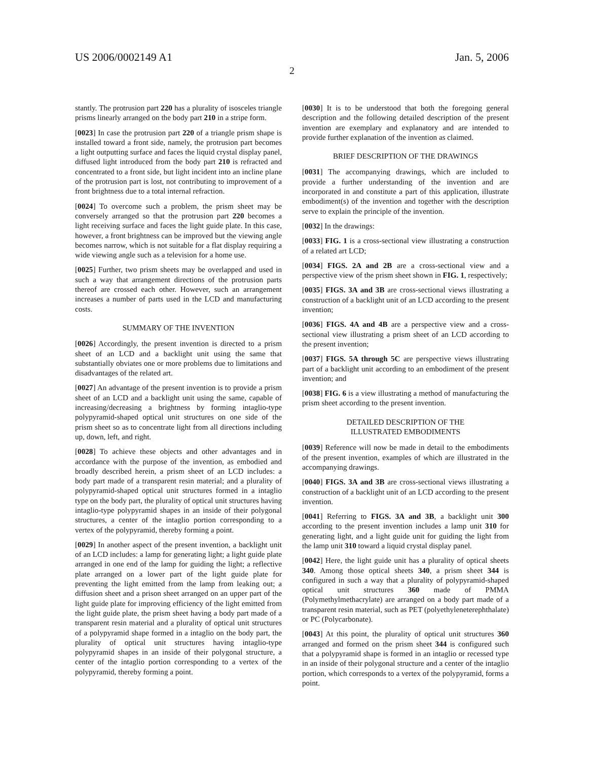US 2006/0002149 A1 Jan. 5, 2006
2
stantly. The protrusion part 220 has a plurality of isosceles triangle prisms linearly arranged on the body part 210 in a stripe form.
[0023] In case the protrusion part 220 of a triangle prism shape is installed toward a front side, namely, the protrusion part becomes a light outputting surface and faces the liquid crystal display panel, diffused light introduced from the body part 210 is refracted and concentrated to a front side, but light incident into an incline plane of the protrusion part is lost, not contributing to improvement of a front brightness due to a total internal refraction.
[0024] To overcome such a problem, the prism sheet may be conversely arranged so that the protrusion part 220 becomes a light receiving surface and faces the light guide plate. In this case, however, a front brightness can be improved but the viewing angle becomes narrow, which is not suitable for a flat display requiring a wide viewing angle such as a television for a home use.
[0025] Further, two prism sheets may be overlapped and used in such a way that arrangement directions of the protrusion parts thereof are crossed each other. However, such an arrangement increases a number of parts used in the LCD and manufacturing costs.
SUMMARY OF THE INVENTION
[0026] Accordingly, the present invention is directed to a prism sheet of an LCD and a backlight unit using the same that substantially obviates one or more problems due to limitations and disadvantages of the related art.
[0027] An advantage of the present invention is to provide a prism sheet of an LCD and a backlight unit using the same, capable of increasing/decreasing a brightness by forming intaglio-type polypyramid-shaped optical unit structures on one side of the prism sheet so as to concentrate light from all directions including up, down, left, and right.
[0028] To achieve these objects and other advantages and in accordance with the purpose of the invention, as embodied and broadly described herein, a prism sheet of an LCD includes: a body part made of a transparent resin material; and a plurality of polypyramid-shaped optical unit structures formed in a intaglio type on the body part, the plurality of optical unit structures having intaglio-type polypyramid shapes in an inside of their polygonal structures, a center of the intaglio portion corresponding to a vertex of the polypyramid, thereby forming a point.
[0029] In another aspect of the present invention, a backlight unit of an LCD includes: a lamp for generating light; a light guide plate arranged in one end of the lamp for guiding the light; a reflective plate arranged on a lower part of the light guide plate for preventing the light emitted from the lamp from leaking out; a diffusion sheet and a prison sheet arranged on an upper part of the light guide plate for improving efficiency of the light emitted from the light guide plate, the prism sheet having a body part made of a transparent resin material and a plurality of optical unit structures of a polypyramid shape formed in a intaglio on the body part, the plurality of optical unit structures having intaglio-type polypyramid shapes in an inside of their polygonal structure, a center of the intaglio portion corresponding to a vertex of the polypyramid, thereby forming a point.
[0030] It is to be understood that both the foregoing general description and the following detailed description of the present invention are exemplary and explanatory and are intended to provide further explanation of the invention as claimed.
BRIEF DESCRIPTION OF THE DRAWINGS
[0031] The accompanying drawings, which are included to provide a further understanding of the invention and are incorporated in and constitute a part of this application, illustrate embodiment(s) of the invention and together with the description serve to explain the principle of the invention.
[0032] In the drawings:
[0033] FIG. 1 is a cross-sectional view illustrating a construction of a related art LCD;
[0034] FIGS. 2A and 2B are a cross-sectional view and a perspective view of the prism sheet shown in FIG. 1, respectively;
[0035] FIGS. 3A and 3B are cross-sectional views illustrating a construction of a backlight unit of an LCD according to the present invention;
[0036] FIGS. 4A and 4B are a perspective view and a cross-sectional view illustrating a prism sheet of an LCD according to the present invention;
[0037] FIGS. 5A through 5C are perspective views illustrating part of a backlight unit according to an embodiment of the present invention; and
[0038] FIG. 6 is a view illustrating a method of manufacturing the prism sheet according to the present invention.
DETAILED DESCRIPTION OF THE
ILLUSTRATED EMBODIMENTS
[0039] Reference will now be made in detail to the embodiments of the present invention, examples of which are illustrated in the accompanying drawings.
[0040] FIGS. 3A and 3B are cross-sectional views illustrating a construction of a backlight unit of an LCD according to the present invention.
[0041] Referring to FIGS. 3A and 3B, a backlight unit 300 according to the present invention includes a lamp unit 310 for generating light, and a light guide unit for guiding the light from the lamp unit 310 toward a liquid crystal display panel.
[0042] Here, the light guide unit has a plurality of optical sheets 340. Among those optical sheets 340, a prism sheet 344 is configured in such a way that a plurality of polypyramid-shaped optical unit structures 360 made of PMMA (Polymethylmethacrylate) are arranged on a body part made of a transparent resin material, such as PET (polyethyleneterephthalate) or PC (Polycarbonate).
[0043] At this point, the plurality of optical unit structures 360 arranged and formed on the prism sheet 344 is configured such that a polypyramid shape is formed in an intaglio or recessed type in an inside of their polygonal structure and a center of the intaglio portion, which corresponds to a vertex of the polypyramid, forms a point.